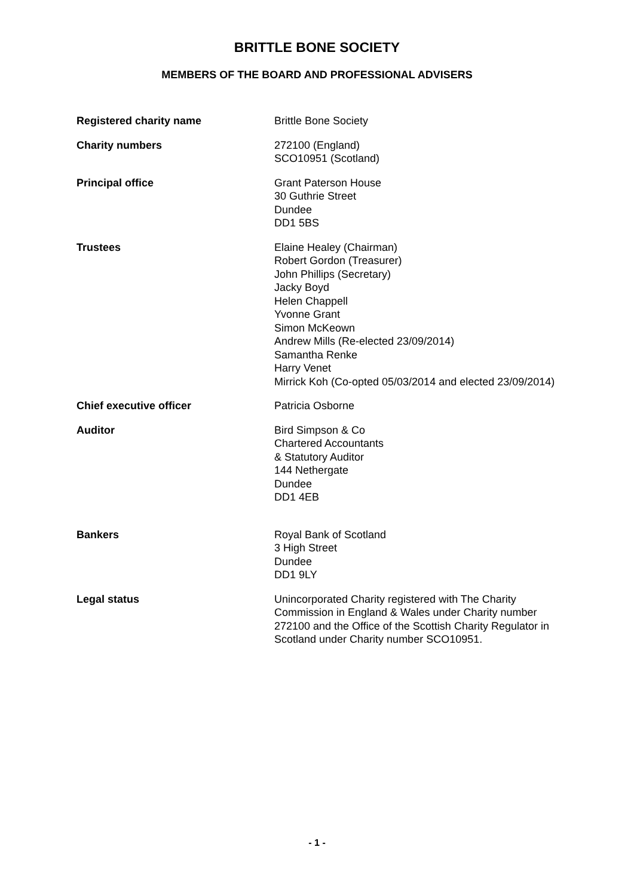BRITTLE BONE SOCIETY
MEMBERS OF THE BOARD AND PROFESSIONAL ADVISERS
Registered charity name Brittle Bone Society
Charity numbers 272100 (England)
SCO10951 (Scotland)
Principal office Grant Paterson House
30 Guthrie Street
Dundee
DD1 5BS
Trustees Elaine Healey (Chairman)
Robert Gordon (Treasurer)
John Phillips (Secretary)
Jacky Boyd
Helen Chappell
Yvonne Grant
Simon McKeown
Andrew Mills (Re-elected 23/09/2014)
Samantha Renke
Harry Venet
Mirrick Koh (Co-opted 05/03/2014 and elected 23/09/2014)
Chief executive officer Patricia Osborne
Auditor Bird Simpson & Co
Chartered Accountants
& Statutory Auditor
144 Nethergate
Dundee
DD1 4EB
Bankers Royal Bank of Scotland
3 High Street
Dundee
DD1 9LY
Legal status Unincorporated Charity registered with The Charity Commission in England & Wales under Charity number 272100 and the Office of the Scottish Charity Regulator in Scotland under Charity number SCO10951.
- 1 -